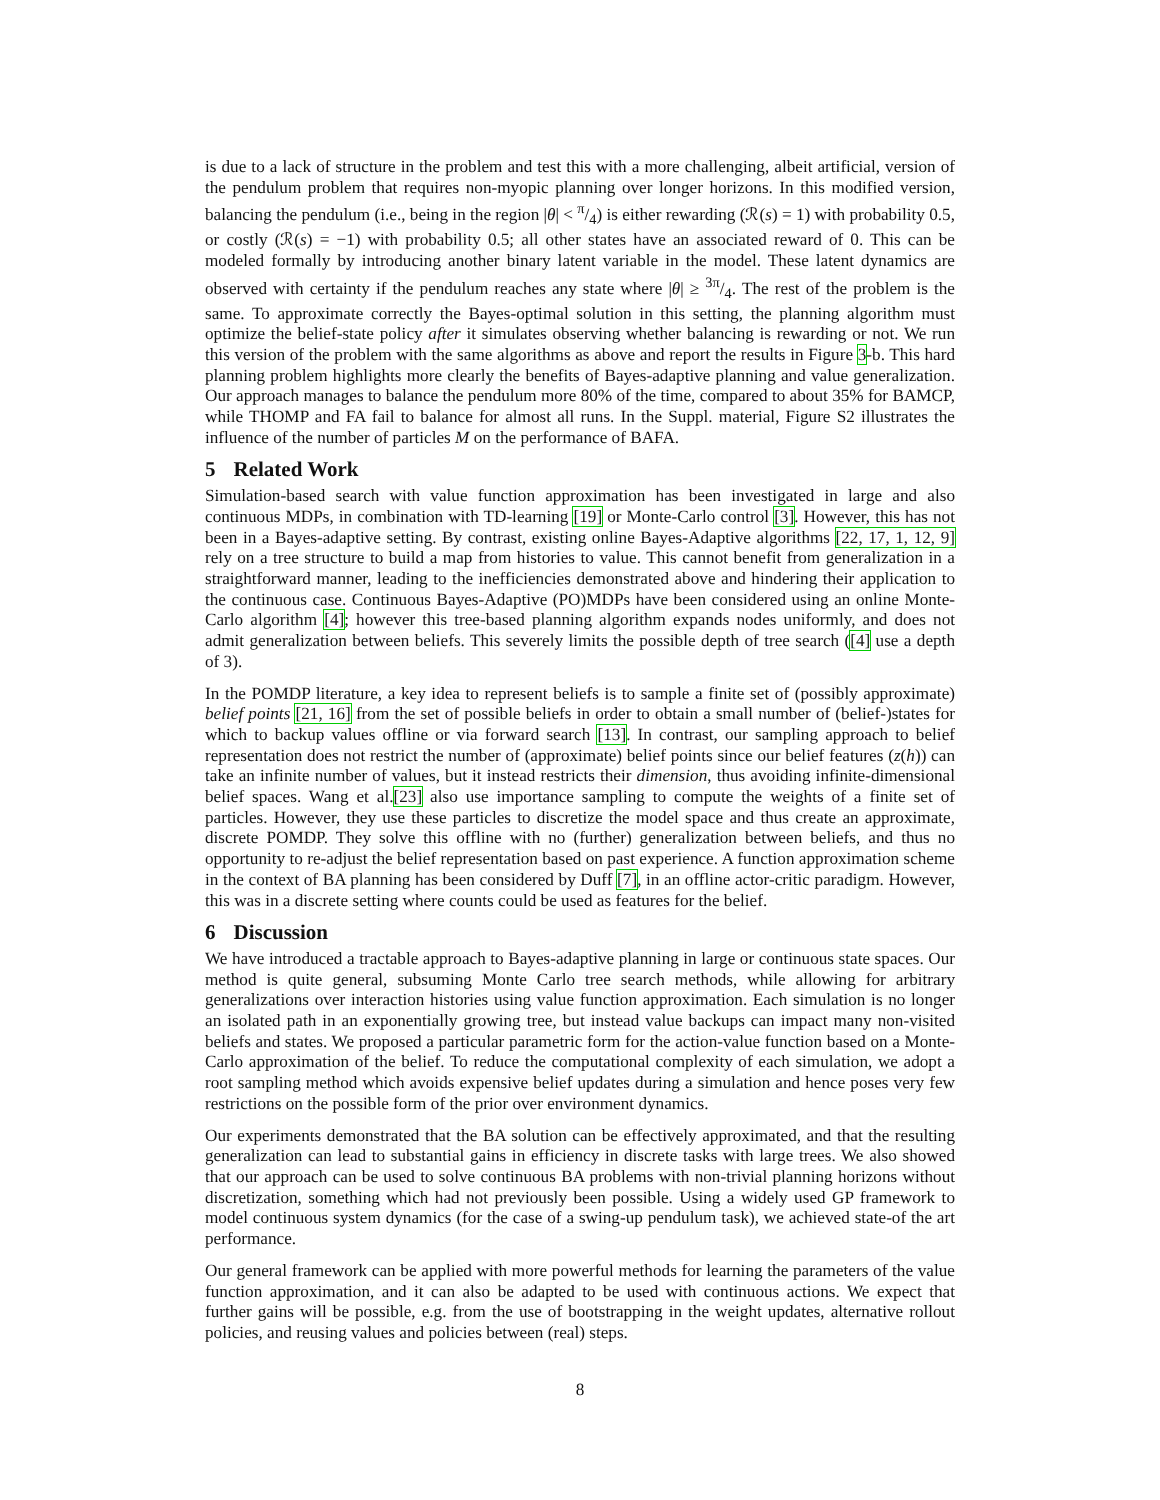is due to a lack of structure in the problem and test this with a more challenging, albeit artificial, version of the pendulum problem that requires non-myopic planning over longer horizons. In this modified version, balancing the pendulum (i.e., being in the region |θ| < π/4) is either rewarding (ℛ(s) = 1) with probability 0.5, or costly (ℛ(s) = −1) with probability 0.5; all other states have an associated reward of 0. This can be modeled formally by introducing another binary latent variable in the model. These latent dynamics are observed with certainty if the pendulum reaches any state where |θ| ≥ 3π/4. The rest of the problem is the same. To approximate correctly the Bayes-optimal solution in this setting, the planning algorithm must optimize the belief-state policy after it simulates observing whether balancing is rewarding or not. We run this version of the problem with the same algorithms as above and report the results in Figure 3-b. This hard planning problem highlights more clearly the benefits of Bayes-adaptive planning and value generalization. Our approach manages to balance the pendulum more 80% of the time, compared to about 35% for BAMCP, while THOMP and FA fail to balance for almost all runs. In the Suppl. material, Figure S2 illustrates the influence of the number of particles M on the performance of BAFA.
5 Related Work
Simulation-based search with value function approximation has been investigated in large and also continuous MDPs, in combination with TD-learning [19] or Monte-Carlo control [3]. However, this has not been in a Bayes-adaptive setting. By contrast, existing online Bayes-Adaptive algorithms [22, 17, 1, 12, 9] rely on a tree structure to build a map from histories to value. This cannot benefit from generalization in a straightforward manner, leading to the inefficiencies demonstrated above and hindering their application to the continuous case. Continuous Bayes-Adaptive (PO)MDPs have been considered using an online Monte-Carlo algorithm [4]; however this tree-based planning algorithm expands nodes uniformly, and does not admit generalization between beliefs. This severely limits the possible depth of tree search ([4] use a depth of 3).
In the POMDP literature, a key idea to represent beliefs is to sample a finite set of (possibly approximate) belief points [21, 16] from the set of possible beliefs in order to obtain a small number of (belief-)states for which to backup values offline or via forward search [13]. In contrast, our sampling approach to belief representation does not restrict the number of (approximate) belief points since our belief features (z(h)) can take an infinite number of values, but it instead restricts their dimension, thus avoiding infinite-dimensional belief spaces. Wang et al.[23] also use importance sampling to compute the weights of a finite set of particles. However, they use these particles to discretize the model space and thus create an approximate, discrete POMDP. They solve this offline with no (further) generalization between beliefs, and thus no opportunity to re-adjust the belief representation based on past experience. A function approximation scheme in the context of BA planning has been considered by Duff [7], in an offline actor-critic paradigm. However, this was in a discrete setting where counts could be used as features for the belief.
6 Discussion
We have introduced a tractable approach to Bayes-adaptive planning in large or continuous state spaces. Our method is quite general, subsuming Monte Carlo tree search methods, while allowing for arbitrary generalizations over interaction histories using value function approximation. Each simulation is no longer an isolated path in an exponentially growing tree, but instead value backups can impact many non-visited beliefs and states. We proposed a particular parametric form for the action-value function based on a Monte-Carlo approximation of the belief. To reduce the computational complexity of each simulation, we adopt a root sampling method which avoids expensive belief updates during a simulation and hence poses very few restrictions on the possible form of the prior over environment dynamics.
Our experiments demonstrated that the BA solution can be effectively approximated, and that the resulting generalization can lead to substantial gains in efficiency in discrete tasks with large trees. We also showed that our approach can be used to solve continuous BA problems with non-trivial planning horizons without discretization, something which had not previously been possible. Using a widely used GP framework to model continuous system dynamics (for the case of a swing-up pendulum task), we achieved state-of the art performance.
Our general framework can be applied with more powerful methods for learning the parameters of the value function approximation, and it can also be adapted to be used with continuous actions. We expect that further gains will be possible, e.g. from the use of bootstrapping in the weight updates, alternative rollout policies, and reusing values and policies between (real) steps.
8